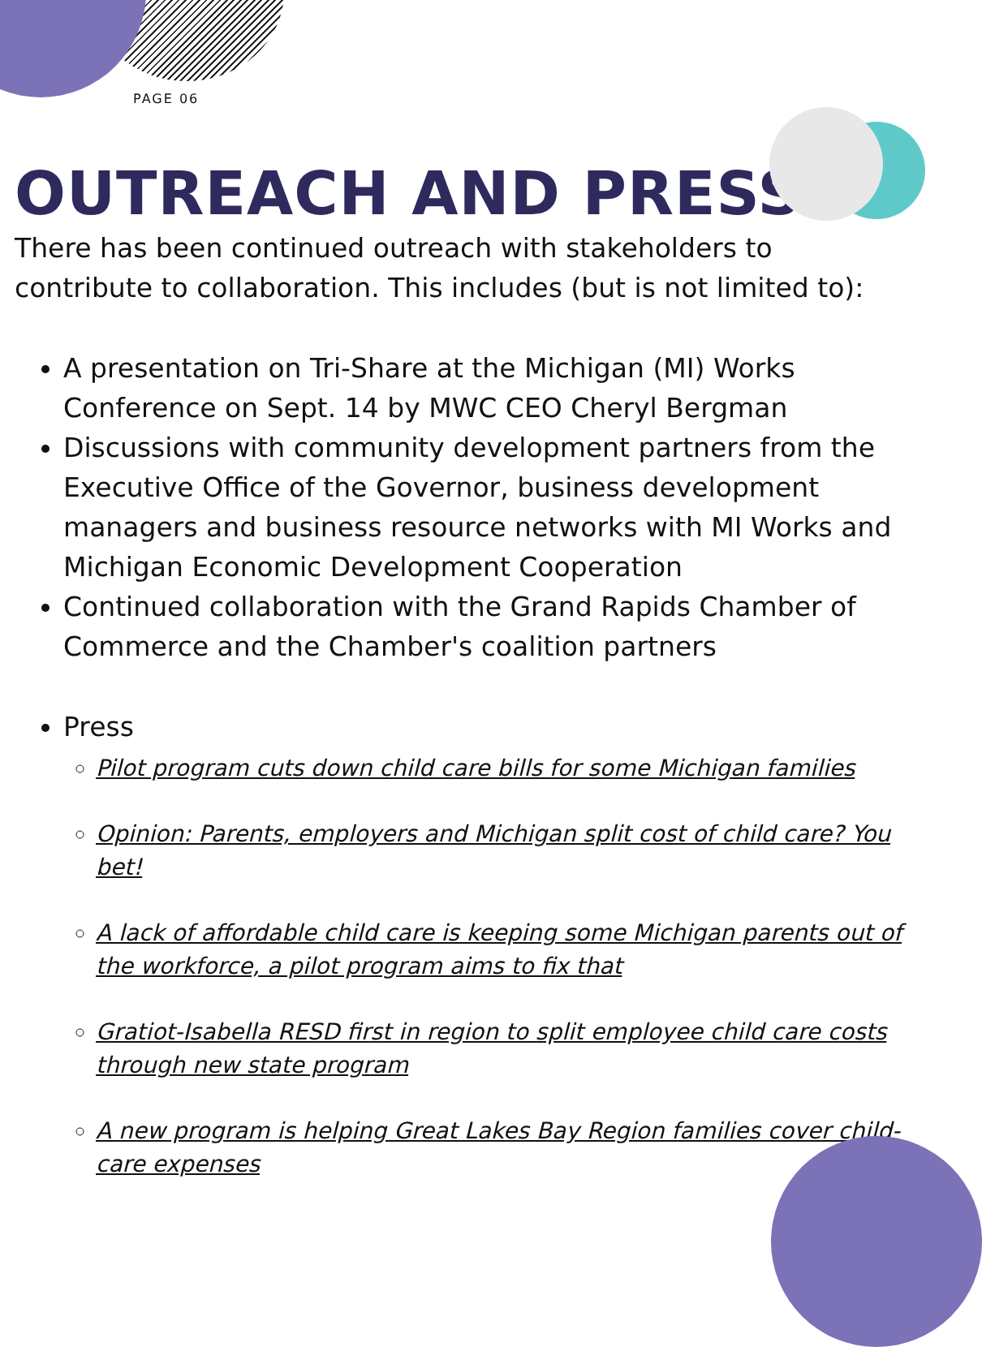PAGE 06
OUTREACH AND PRESS
There has been continued outreach with stakeholders to contribute to collaboration. This includes (but is not limited to):
A presentation on Tri-Share at the Michigan (MI) Works Conference on Sept. 14 by MWC CEO Cheryl Bergman
Discussions with community development partners from the Executive Office of the Governor, business development managers and business resource networks with MI Works and Michigan Economic Development Cooperation
Continued collaboration with the Grand Rapids Chamber of Commerce and the Chamber's coalition partners
Press
Pilot program cuts down child care bills for some Michigan families
Opinion: Parents, employers and Michigan split cost of child care? You bet!
A lack of affordable child care is keeping some Michigan parents out of the workforce, a pilot program aims to fix that
Gratiot-Isabella RESD first in region to split employee child care costs through new state program
A new program is helping Great Lakes Bay Region families cover child-care expenses